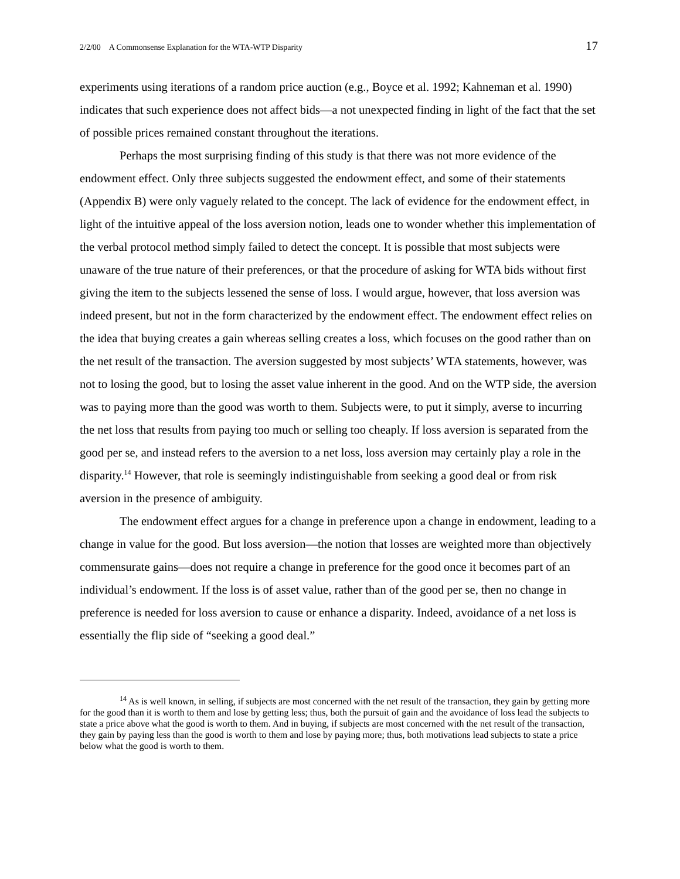2/2/00 A Commonsense Explanation for the WTA-WTP Disparity 17
experiments using iterations of a random price auction (e.g., Boyce et al. 1992; Kahneman et al. 1990) indicates that such experience does not affect bids—a not unexpected finding in light of the fact that the set of possible prices remained constant throughout the iterations.
Perhaps the most surprising finding of this study is that there was not more evidence of the endowment effect. Only three subjects suggested the endowment effect, and some of their statements (Appendix B) were only vaguely related to the concept. The lack of evidence for the endowment effect, in light of the intuitive appeal of the loss aversion notion, leads one to wonder whether this implementation of the verbal protocol method simply failed to detect the concept. It is possible that most subjects were unaware of the true nature of their preferences, or that the procedure of asking for WTA bids without first giving the item to the subjects lessened the sense of loss. I would argue, however, that loss aversion was indeed present, but not in the form characterized by the endowment effect. The endowment effect relies on the idea that buying creates a gain whereas selling creates a loss, which focuses on the good rather than on the net result of the transaction. The aversion suggested by most subjects’ WTA statements, however, was not to losing the good, but to losing the asset value inherent in the good. And on the WTP side, the aversion was to paying more than the good was worth to them. Subjects were, to put it simply, averse to incurring the net loss that results from paying too much or selling too cheaply. If loss aversion is separated from the good per se, and instead refers to the aversion to a net loss, loss aversion may certainly play a role in the disparity.<sup>14</sup> However, that role is seemingly indistinguishable from seeking a good deal or from risk aversion in the presence of ambiguity.
The endowment effect argues for a change in preference upon a change in endowment, leading to a change in value for the good. But loss aversion—the notion that losses are weighted more than objectively commensurate gains—does not require a change in preference for the good once it becomes part of an individual’s endowment. If the loss is of asset value, rather than of the good per se, then no change in preference is needed for loss aversion to cause or enhance a disparity. Indeed, avoidance of a net loss is essentially the flip side of “seeking a good deal.”
<sup>14</sup> As is well known, in selling, if subjects are most concerned with the net result of the transaction, they gain by getting more for the good than it is worth to them and lose by getting less; thus, both the pursuit of gain and the avoidance of loss lead the subjects to state a price above what the good is worth to them. And in buying, if subjects are most concerned with the net result of the transaction, they gain by paying less than the good is worth to them and lose by paying more; thus, both motivations lead subjects to state a price below what the good is worth to them.